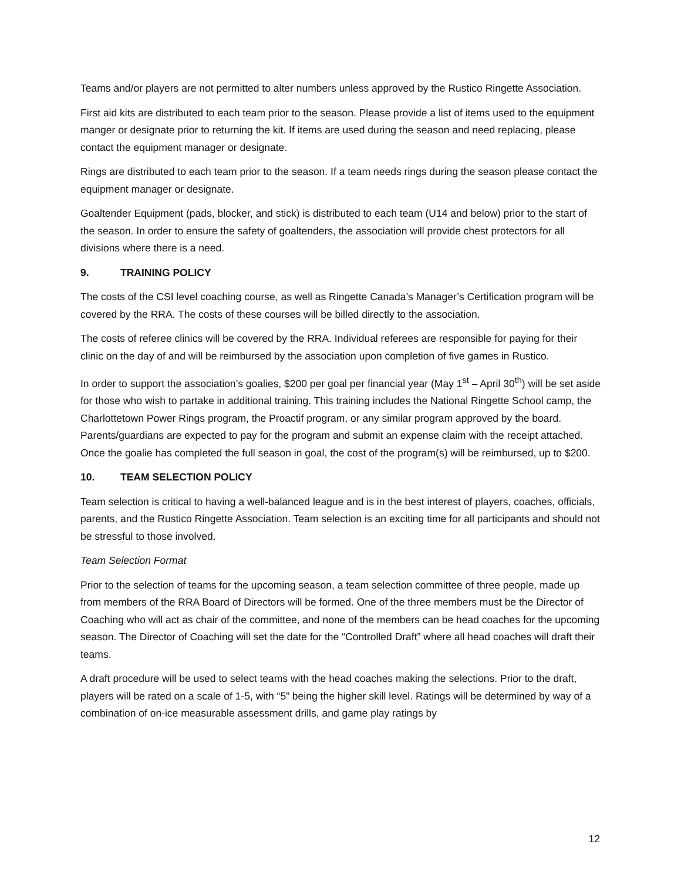Teams and/or players are not permitted to alter numbers unless approved by the Rustico Ringette Association.
First aid kits are distributed to each team prior to the season. Please provide a list of items used to the equipment manger or designate prior to returning the kit. If items are used during the season and need replacing, please contact the equipment manager or designate.
Rings are distributed to each team prior to the season. If a team needs rings during the season please contact the equipment manager or designate.
Goaltender Equipment (pads, blocker, and stick) is distributed to each team (U14 and below) prior to the start of the season. In order to ensure the safety of goaltenders, the association will provide chest protectors for all divisions where there is a need.
9. TRAINING POLICY
The costs of the CSI level coaching course, as well as Ringette Canada’s Manager’s Certification program will be covered by the RRA. The costs of these courses will be billed directly to the association.
The costs of referee clinics will be covered by the RRA. Individual referees are responsible for paying for their clinic on the day of and will be reimbursed by the association upon completion of five games in Rustico.
In order to support the association’s goalies, $200 per goal per financial year (May 1<sup>st</sup> – April 30<sup>th</sup>) will be set aside for those who wish to partake in additional training. This training includes the National Ringette School camp, the Charlottetown Power Rings program, the Proactif program, or any similar program approved by the board. Parents/guardians are expected to pay for the program and submit an expense claim with the receipt attached. Once the goalie has completed the full season in goal, the cost of the program(s) will be reimbursed, up to $200.
10. TEAM SELECTION POLICY
Team selection is critical to having a well-balanced league and is in the best interest of players, coaches, officials, parents, and the Rustico Ringette Association. Team selection is an exciting time for all participants and should not be stressful to those involved.
Team Selection Format
Prior to the selection of teams for the upcoming season, a team selection committee of three people, made up from members of the RRA Board of Directors will be formed. One of the three members must be the Director of Coaching who will act as chair of the committee, and none of the members can be head coaches for the upcoming season. The Director of Coaching will set the date for the “Controlled Draft” where all head coaches will draft their teams.
A draft procedure will be used to select teams with the head coaches making the selections. Prior to the draft, players will be rated on a scale of 1-5, with “5” being the higher skill level. Ratings will be determined by way of a combination of on-ice measurable assessment drills, and game play ratings by
12